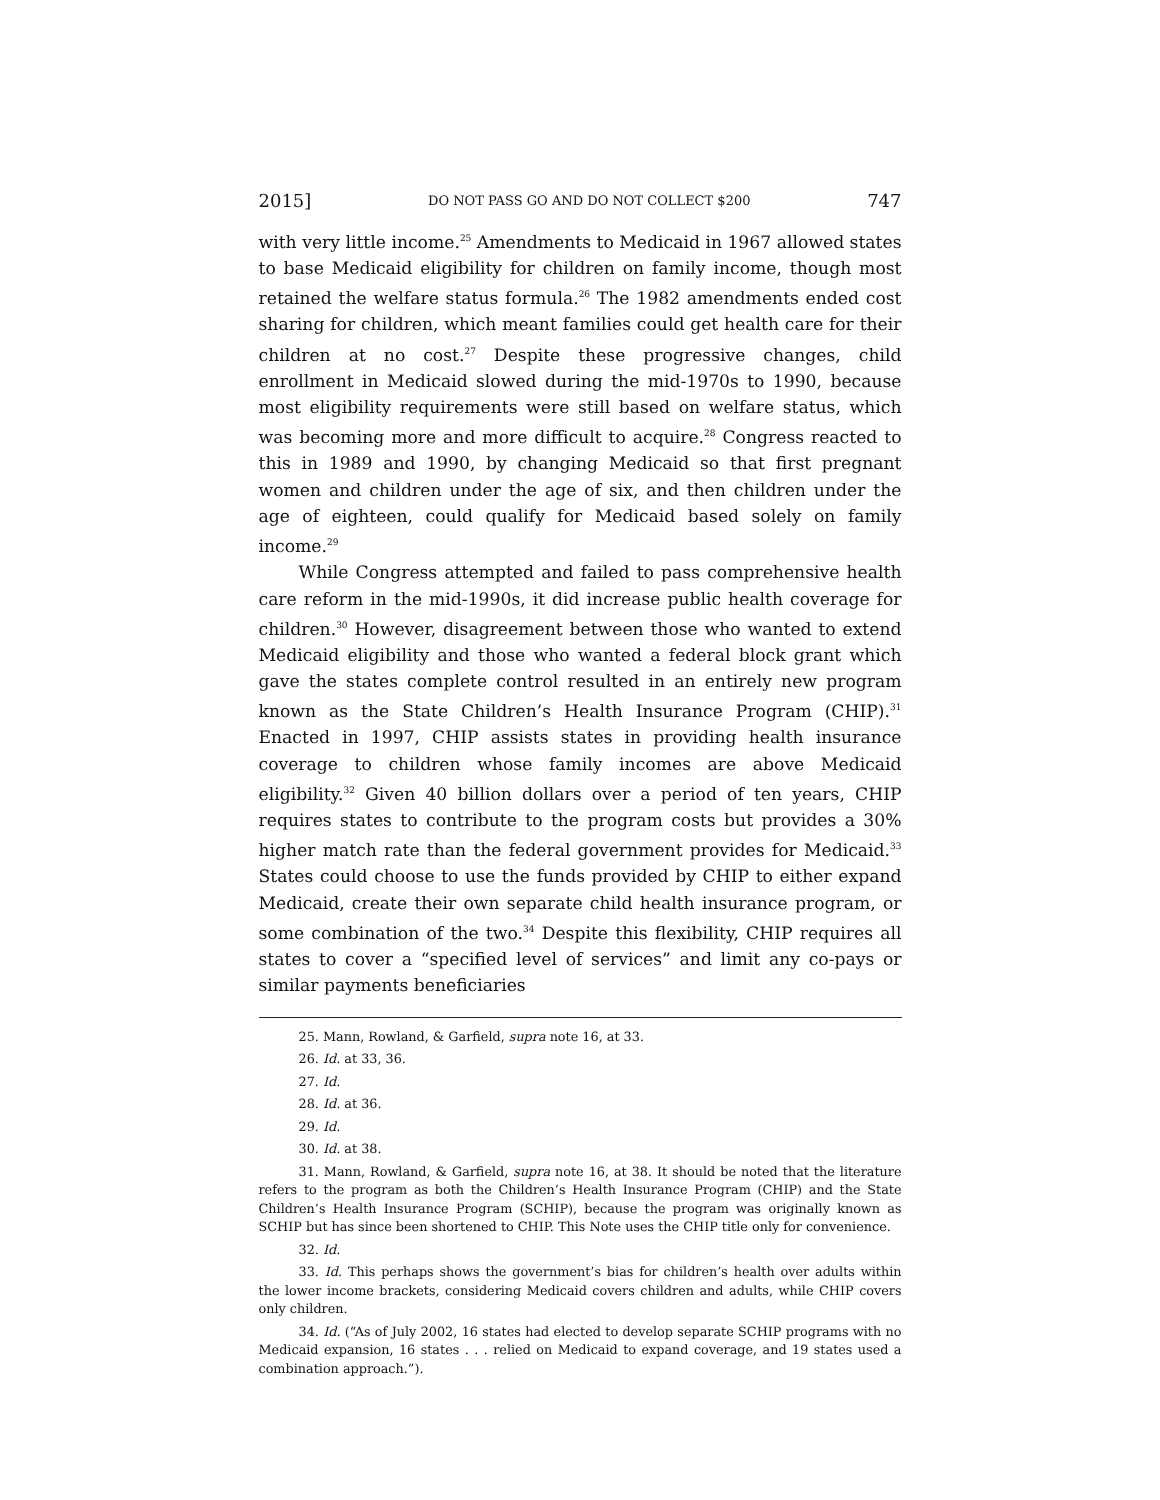2015] DO NOT PASS GO AND DO NOT COLLECT $200 747
with very little income.<sup>25</sup> Amendments to Medicaid in 1967 allowed states to base Medicaid eligibility for children on family income, though most retained the welfare status formula.<sup>26</sup> The 1982 amendments ended cost sharing for children, which meant families could get health care for their children at no cost.<sup>27</sup> Despite these progressive changes, child enrollment in Medicaid slowed during the mid-1970s to 1990, because most eligibility requirements were still based on welfare status, which was becoming more and more difficult to acquire.<sup>28</sup> Congress reacted to this in 1989 and 1990, by changing Medicaid so that first pregnant women and children under the age of six, and then children under the age of eighteen, could qualify for Medicaid based solely on family income.<sup>29</sup>
While Congress attempted and failed to pass comprehensive health care reform in the mid-1990s, it did increase public health coverage for children.<sup>30</sup> However, disagreement between those who wanted to extend Medicaid eligibility and those who wanted a federal block grant which gave the states complete control resulted in an entirely new program known as the State Children’s Health Insurance Program (CHIP).<sup>31</sup> Enacted in 1997, CHIP assists states in providing health insurance coverage to children whose family incomes are above Medicaid eligibility.<sup>32</sup> Given 40 billion dollars over a period of ten years, CHIP requires states to contribute to the program costs but provides a 30% higher match rate than the federal government provides for Medicaid.<sup>33</sup> States could choose to use the funds provided by CHIP to either expand Medicaid, create their own separate child health insurance program, or some combination of the two.<sup>34</sup> Despite this flexibility, CHIP requires all states to cover a “specified level of services” and limit any co-pays or similar payments beneficiaries
25. Mann, Rowland, & Garfield, supra note 16, at 33.
26. Id. at 33, 36.
27. Id.
28. Id. at 36.
29. Id.
30. Id. at 38.
31. Mann, Rowland, & Garfield, supra note 16, at 38. It should be noted that the literature refers to the program as both the Children’s Health Insurance Program (CHIP) and the State Children’s Health Insurance Program (SCHIP), because the program was originally known as SCHIP but has since been shortened to CHIP. This Note uses the CHIP title only for convenience.
32. Id.
33. Id. This perhaps shows the government’s bias for children’s health over adults within the lower income brackets, considering Medicaid covers children and adults, while CHIP covers only children.
34. Id. (“As of July 2002, 16 states had elected to develop separate SCHIP programs with no Medicaid expansion, 16 states . . . relied on Medicaid to expand coverage, and 19 states used a combination approach.”).